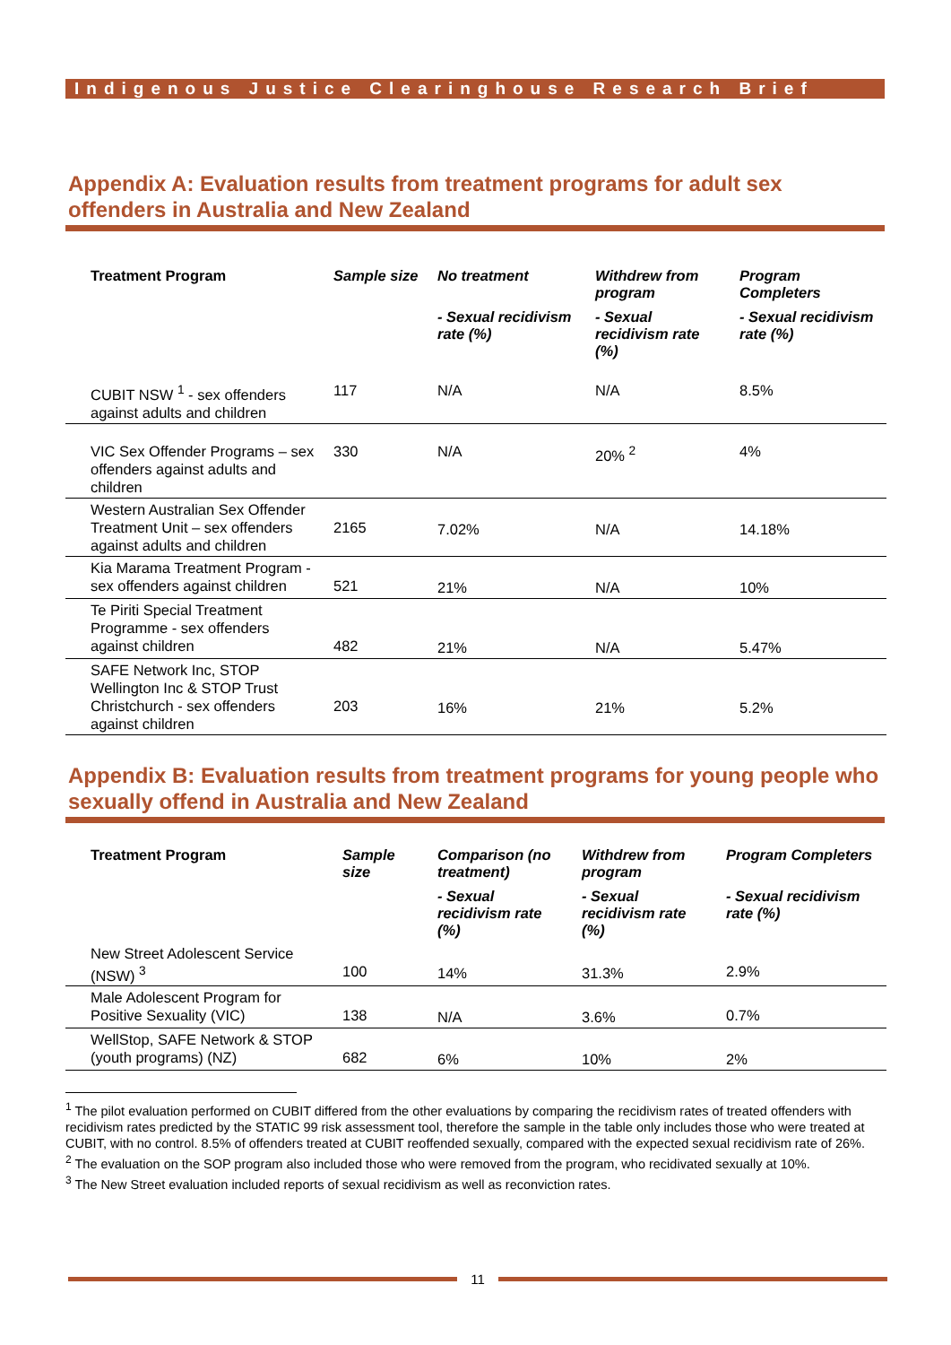Indigenous Justice Clearinghouse Research Brief
Appendix A: Evaluation results from treatment programs for adult sex offenders in Australia and New Zealand
| Treatment Program | Sample size | No treatment | Withdrew from program | Program Completers |
| --- | --- | --- | --- | --- |
| | | - Sexual recidivism rate (%) | - Sexual recidivism rate (%) | - Sexual recidivism rate (%) |
| CUBIT NSW <sup>1</sup> - sex offenders against adults and children | 117 | N/A | N/A | 8.5% |
| VIC Sex Offender Programs – sex offenders against adults and children | 330 | N/A | 20% <sup>2</sup> | 4% |
| Western Australian Sex Offender Treatment Unit – sex offenders against adults and children | 2165 | 7.02% | N/A | 14.18% |
| Kia Marama Treatment Program - sex offenders against children | 521 | 21% | N/A | 10% |
| Te Piriti Special Treatment Programme - sex offenders against children | 482 | 21% | N/A | 5.47% |
| SAFE Network Inc, STOP Wellington Inc & STOP Trust Christchurch - sex offenders against children | 203 | 16% | 21% | 5.2% |
Appendix B: Evaluation results from treatment programs for young people who sexually offend in Australia and New Zealand
| Treatment Program | Sample size | Comparison (no treatment) | Withdrew from program | Program Completers |
| --- | --- | --- | --- | --- |
| | | - Sexual recidivism rate (%) | - Sexual recidivism rate (%) | - Sexual recidivism rate (%) |
| New Street Adolescent Service (NSW) <sup>3</sup> | 100 | 14% | 31.3% | 2.9% |
| Male Adolescent Program for Positive Sexuality (VIC) | 138 | N/A | 3.6% | 0.7% |
| WellStop, SAFE Network & STOP (youth programs) (NZ) | 682 | 6% | 10% | 2% |
<sup>1</sup> The pilot evaluation performed on CUBIT differed from the other evaluations by comparing the recidivism rates of treated offenders with recidivism rates predicted by the STATIC 99 risk assessment tool, therefore the sample in the table only includes those who were treated at CUBIT, with no control. 8.5% of offenders treated at CUBIT reoffended sexually, compared with the expected sexual recidivism rate of 26%.
<sup>2</sup> The evaluation on the SOP program also included those who were removed from the program, who recidivated sexually at 10%.
<sup>3</sup> The New Street evaluation included reports of sexual recidivism as well as reconviction rates.
11